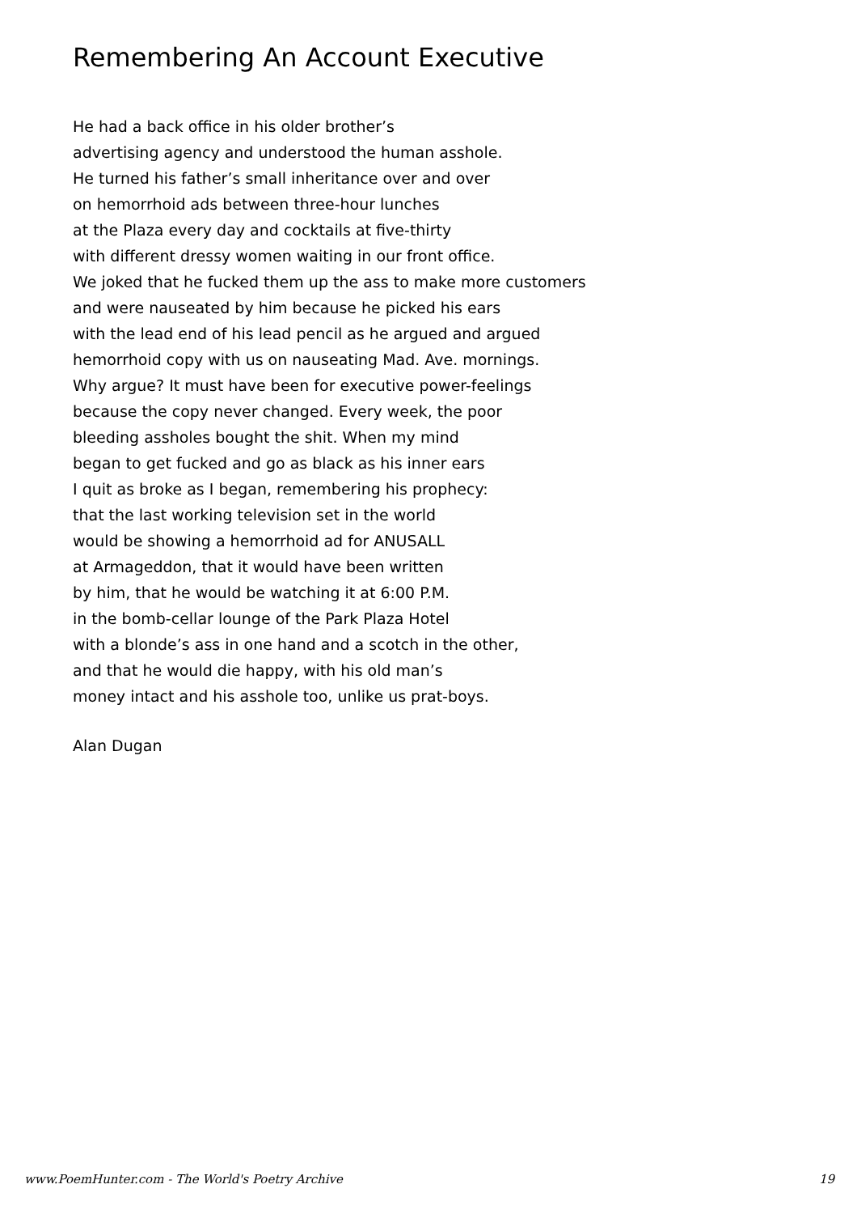Remembering An Account Executive
He had a back office in his older brother’s
advertising agency and understood the human asshole.
He turned his father’s small inheritance over and over
on hemorrhoid ads between three-hour lunches
at the Plaza every day and cocktails at five-thirty
with different dressy women waiting in our front office.
We joked that he fucked them up the ass to make more customers
and were nauseated by him because he picked his ears
with the lead end of his lead pencil as he argued and argued
hemorrhoid copy with us on nauseating Mad. Ave. mornings.
Why argue? It must have been for executive power-feelings
because the copy never changed. Every week, the poor
bleeding assholes bought the shit. When my mind
began to get fucked and go as black as his inner ears
I quit as broke as I began, remembering his prophecy:
that the last working television set in the world
would be showing a hemorrhoid ad for ANUSALL
at Armageddon, that it would have been written
by him, that he would be watching it at 6:00 P.M.
in the bomb-cellar lounge of the Park Plaza Hotel
with a blonde’s ass in one hand and a scotch in the other,
and that he would die happy, with his old man’s
money intact and his asshole too, unlike us prat-boys.
Alan Dugan
www.PoemHunter.com - The World's Poetry Archive 19